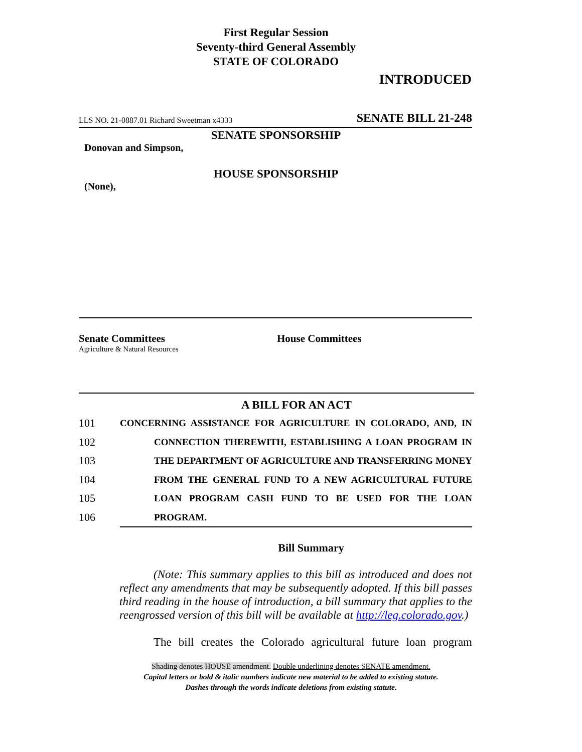First Regular Session
Seventy-third General Assembly
STATE OF COLORADO
INTRODUCED
LLS NO. 21-0887.01 Richard Sweetman x4333 SENATE BILL 21-248
SENATE SPONSORSHIP
Donovan and Simpson,
HOUSE SPONSORSHIP
(None),
Senate Committees
Agriculture & Natural Resources
House Committees
A BILL FOR AN ACT
101 CONCERNING ASSISTANCE FOR AGRICULTURE IN COLORADO, AND, IN
102 CONNECTION THEREWITH, ESTABLISHING A LOAN PROGRAM IN
103 THE DEPARTMENT OF AGRICULTURE AND TRANSFERRING MONEY
104 FROM THE GENERAL FUND TO A NEW AGRICULTURAL FUTURE
105 LOAN PROGRAM CASH FUND TO BE USED FOR THE LOAN
106 PROGRAM.
Bill Summary
(Note: This summary applies to this bill as introduced and does not reflect any amendments that may be subsequently adopted. If this bill passes third reading in the house of introduction, a bill summary that applies to the reengrossed version of this bill will be available at http://leg.colorado.gov.)
The bill creates the Colorado agricultural future loan program
Shading denotes HOUSE amendment. Double underlining denotes SENATE amendment.
Capital letters or bold & italic numbers indicate new material to be added to existing statute.
Dashes through the words indicate deletions from existing statute.